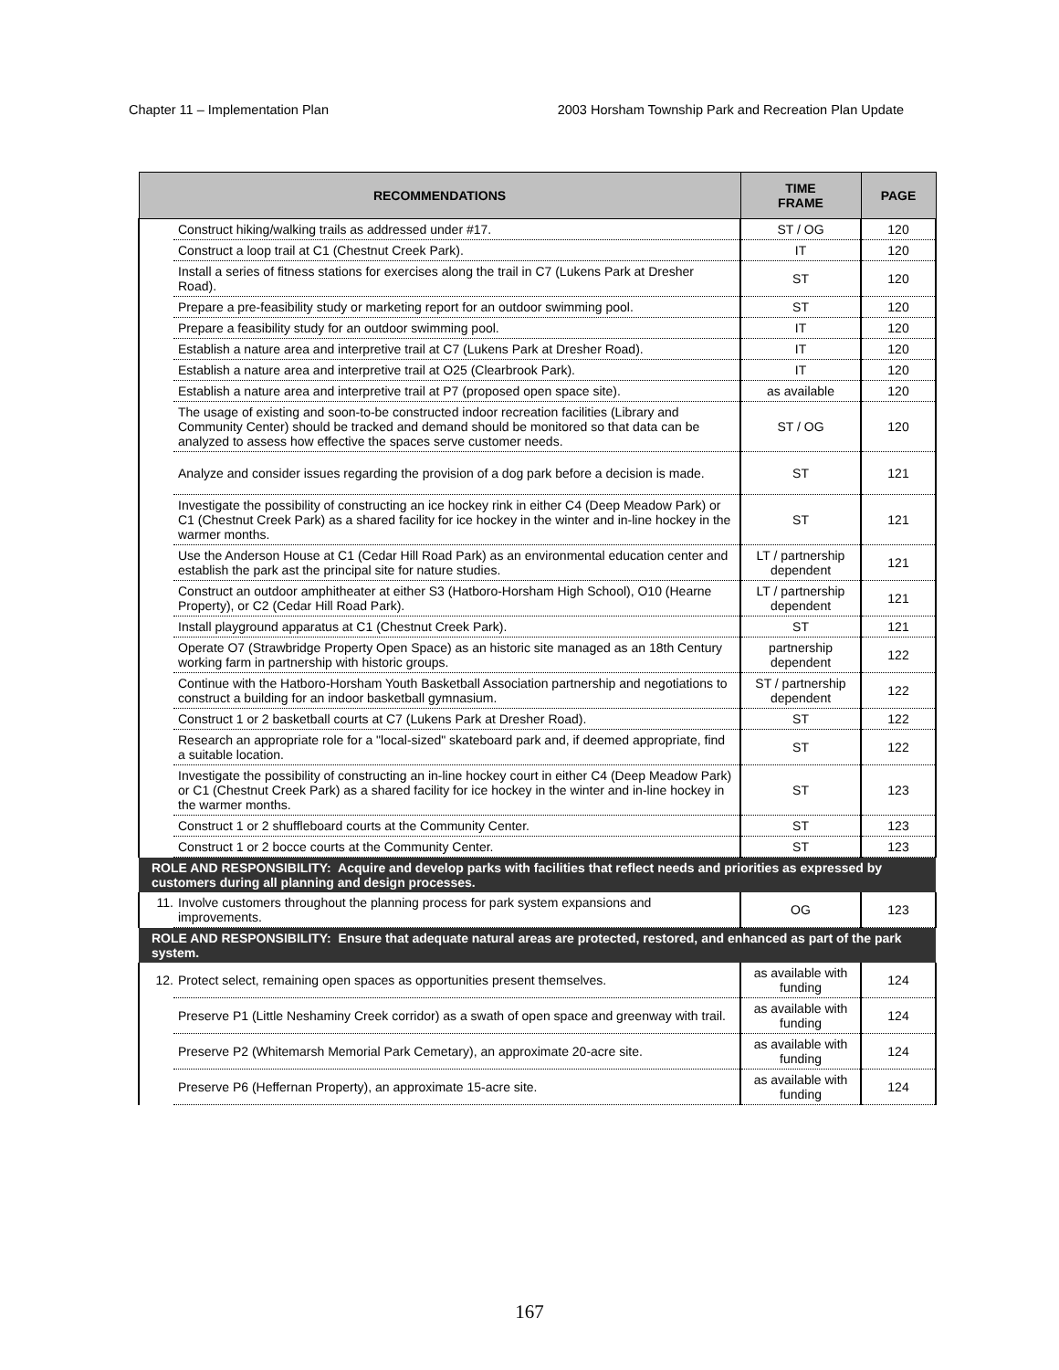Chapter 11 – Implementation Plan 2003 Horsham Township Park and Recreation Plan Update
| RECOMMENDATIONS | | TIME FRAME | PAGE |
| --- | --- | --- | --- |
| | Construct hiking/walking trails as addressed under #17. | ST / OG | 120 |
| | Construct a loop trail at C1 (Chestnut Creek Park). | IT | 120 |
| | Install a series of fitness stations for exercises along the trail in C7 (Lukens Park at Dresher Road). | ST | 120 |
| | Prepare a pre-feasibility study or marketing report for an outdoor swimming pool. | ST | 120 |
| | Prepare a feasibility study for an outdoor swimming pool. | IT | 120 |
| | Establish a nature area and interpretive trail at C7 (Lukens Park at Dresher Road). | IT | 120 |
| | Establish a nature area and interpretive trail at O25 (Clearbrook Park). | IT | 120 |
| | Establish a nature area and interpretive trail at P7 (proposed open space site). | as available | 120 |
| | The usage of existing and soon-to-be constructed indoor recreation facilities (Library and Community Center) should be tracked and demand should be monitored so that data can be analyzed to assess how effective the spaces serve customer needs. | ST / OG | 120 |
| | Analyze and consider issues regarding the provision of a dog park before a decision is made. | ST | 121 |
| | Investigate the possibility of constructing an ice hockey rink in either C4 (Deep Meadow Park) or C1 (Chestnut Creek Park) as a shared facility for ice hockey in the winter and in-line hockey in the warmer months. | ST | 121 |
| | Use the Anderson House at C1 (Cedar Hill Road Park) as an environmental education center and establish the park ast the principal site for nature studies. | LT / partnership dependent | 121 |
| | Construct an outdoor amphitheater at either S3 (Hatboro-Horsham High School), O10 (Hearne Property), or C2 (Cedar Hill Road Park). | LT / partnership dependent | 121 |
| | Install playground apparatus at C1 (Chestnut Creek Park). | ST | 121 |
| | Operate O7 (Strawbridge Property Open Space) as an historic site managed as an 18th Century working farm in partnership with historic groups. | partnership dependent | 122 |
| | Continue with the Hatboro-Horsham Youth Basketball Association partnership and negotiations to construct a building for an indoor basketball gymnasium. | ST / partnership dependent | 122 |
| | Construct 1 or 2 basketball courts at C7 (Lukens Park at Dresher Road). | ST | 122 |
| | Research an appropriate role for a "local-sized" skateboard park and, if deemed appropriate, find a suitable location. | ST | 122 |
| | Investigate the possibility of constructing an in-line hockey court in either C4 (Deep Meadow Park) or C1 (Chestnut Creek Park) as a shared facility for ice hockey in the winter and in-line hockey in the warmer months. | ST | 123 |
| | Construct 1 or 2 shuffleboard courts at the Community Center. | ST | 123 |
| | Construct 1 or 2 bocce courts at the Community Center. | ST | 123 |
| ROLE AND RESPONSIBILITY: Acquire and develop parks with facilities that reflect needs and priorities as expressed by customers during all planning and design processes. | | | |
| 11. | Involve customers throughout the planning process for park system expansions and improvements. | OG | 123 |
| ROLE AND RESPONSIBILITY: Ensure that adequate natural areas are protected, restored, and enhanced as part of the park system. | | | |
| 12. | Protect select, remaining open spaces as opportunities present themselves. | as available with funding | 124 |
| | Preserve P1 (Little Neshaminy Creek corridor) as a swath of open space and greenway with trail. | as available with funding | 124 |
| | Preserve P2 (Whitemarsh Memorial Park Cemetary), an approximate 20-acre site. | as available with funding | 124 |
| | Preserve P6 (Heffernan Property), an approximate 15-acre site. | as available with funding | 124 |
167